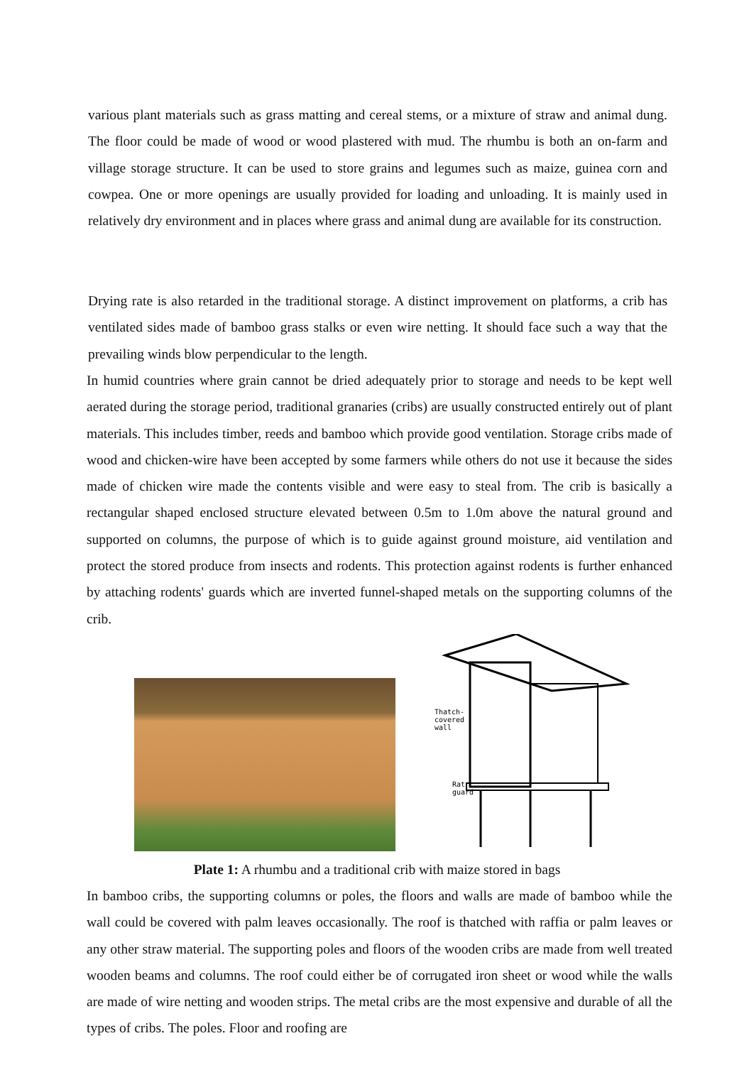various plant materials such as grass matting and cereal stems, or a mixture of straw and animal dung. The floor could be made of wood or wood plastered with mud. The rhumbu is both an on-farm and village storage structure. It can be used to store grains and legumes such as maize, guinea corn and cowpea. One or more openings are usually provided for loading and unloading. It is mainly used in relatively dry environment and in places where grass and animal dung are available for its construction.
Drying rate is also retarded in the traditional storage. A distinct improvement on platforms, a crib has ventilated sides made of bamboo grass stalks or even wire netting. It should face such a way that the prevailing winds blow perpendicular to the length.
In humid countries where grain cannot be dried adequately prior to storage and needs to be kept well aerated during the storage period, traditional granaries (cribs) are usually constructed entirely out of plant materials. This includes timber, reeds and bamboo which provide good ventilation. Storage cribs made of wood and chicken-wire have been accepted by some farmers while others do not use it because the sides made of chicken wire made the contents visible and were easy to steal from. The crib is basically a rectangular shaped enclosed structure elevated between 0.5m to 1.0m above the natural ground and supported on columns, the purpose of which is to guide against ground moisture, aid ventilation and protect the stored produce from insects and rodents. This protection against rodents is further enhanced by attaching rodents' guards which are inverted funnel-shaped metals on the supporting columns of the crib.
Thatch-
covered
wall
Rat
guard
Plate 1: A rhumbu and a traditional crib with maize stored in bags
In bamboo cribs, the supporting columns or poles, the floors and walls are made of bamboo while the wall could be covered with palm leaves occasionally. The roof is thatched with raffia or palm leaves or any other straw material. The supporting poles and floors of the wooden cribs are made from well treated wooden beams and columns. The roof could either be of corrugated iron sheet or wood while the walls are made of wire netting and wooden strips. The metal cribs are the most expensive and durable of all the types of cribs. The poles. Floor and roofing are